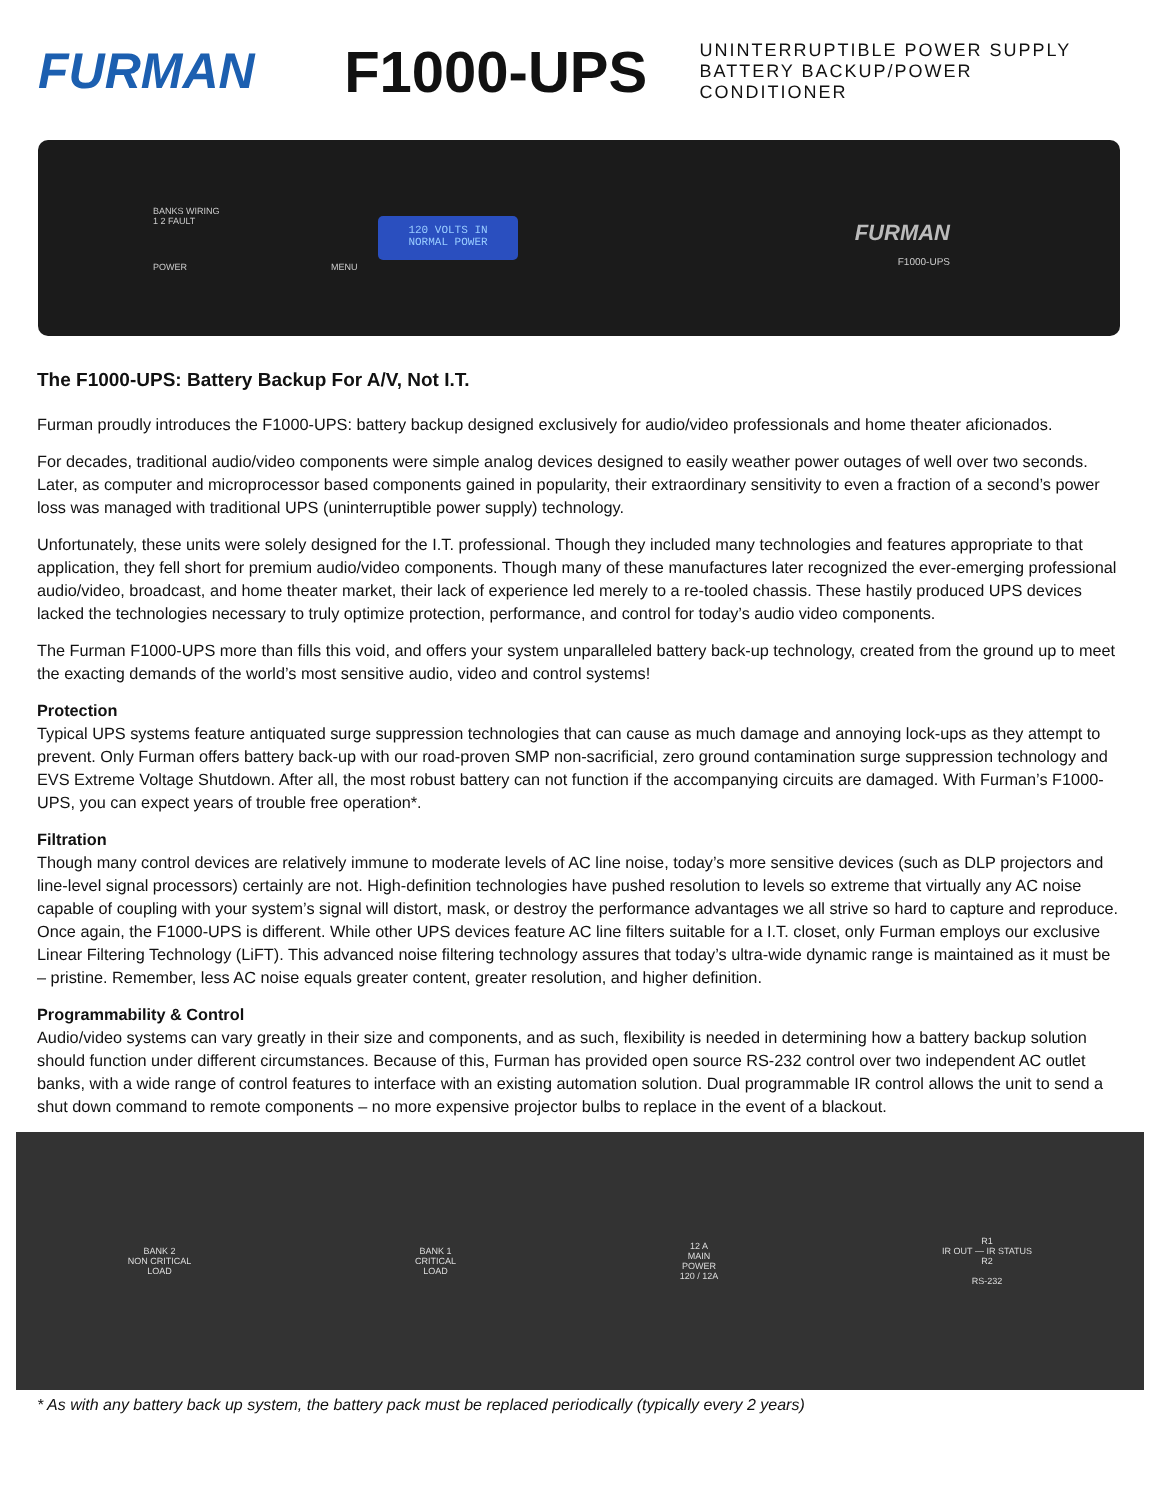FURMAN
F1000-UPS
UNINTERRUPTIBLE POWER SUPPLY
BATTERY BACKUP/POWER CONDITIONER
BANKS WIRING
1 2 FAULT
POWER MENU
120 VOLTS IN
NORMAL POWER
FURMAN
F1000-UPS
The F1000-UPS: Battery Backup For A/V, Not I.T.
Furman proudly introduces the F1000-UPS: battery backup designed exclusively for audio/video professionals and home theater aficionados.
For decades, traditional audio/video components were simple analog devices designed to easily weather power outages of well over two seconds. Later, as computer and microprocessor based components gained in popularity, their extraordinary sensitivity to even a fraction of a second’s power loss was managed with traditional UPS (uninterruptible power supply) technology.
Unfortunately, these units were solely designed for the I.T. professional. Though they included many technologies and features appropriate to that application, they fell short for premium audio/video components. Though many of these manufactures later recognized the ever-emerging professional audio/video, broadcast, and home theater market, their lack of experience led merely to a re-tooled chassis. These hastily produced UPS devices lacked the technologies necessary to truly optimize protection, performance, and control for today’s audio video components.
The Furman F1000-UPS more than fills this void, and offers your system unparalleled battery back-up technology, created from the ground up to meet the exacting demands of the world’s most sensitive audio, video and control systems!
Protection
Typical UPS systems feature antiquated surge suppression technologies that can cause as much damage and annoying lock-ups as they attempt to prevent. Only Furman offers battery back-up with our road-proven SMP non-sacrificial, zero ground contamination surge suppression technology and EVS Extreme Voltage Shutdown. After all, the most robust battery can not function if the accompanying circuits are damaged. With Furman’s F1000-UPS, you can expect years of trouble free operation*.
Filtration
Though many control devices are relatively immune to moderate levels of AC line noise, today’s more sensitive devices (such as DLP projectors and line-level signal processors) certainly are not. High-definition technologies have pushed resolution to levels so extreme that virtually any AC noise capable of coupling with your system’s signal will distort, mask, or destroy the performance advantages we all strive so hard to capture and reproduce. Once again, the F1000-UPS is different. While other UPS devices feature AC line filters suitable for a I.T. closet, only Furman employs our exclusive Linear Filtering Technology (LiFT). This advanced noise filtering technology assures that today’s ultra-wide dynamic range is maintained as it must be – pristine. Remember, less AC noise equals greater content, greater resolution, and higher definition.
Programmability & Control
Audio/video systems can vary greatly in their size and components, and as such, flexibility is needed in determining how a battery backup solution should function under different circumstances. Because of this, Furman has provided open source RS-232 control over two independent AC outlet banks, with a wide range of control features to interface with an existing automation solution. Dual programmable IR control allows the unit to send a shut down command to remote components – no more expensive projector bulbs to replace in the event of a blackout.
BANK 2
NON CRITICAL
LOAD
BANK 1
CRITICAL
LOAD
12 A
MAIN
POWER
120 / 12A
R1
IR OUT — IR STATUS
R2
RS-232
* As with any battery back up system, the battery pack must be replaced periodically (typically every 2 years)